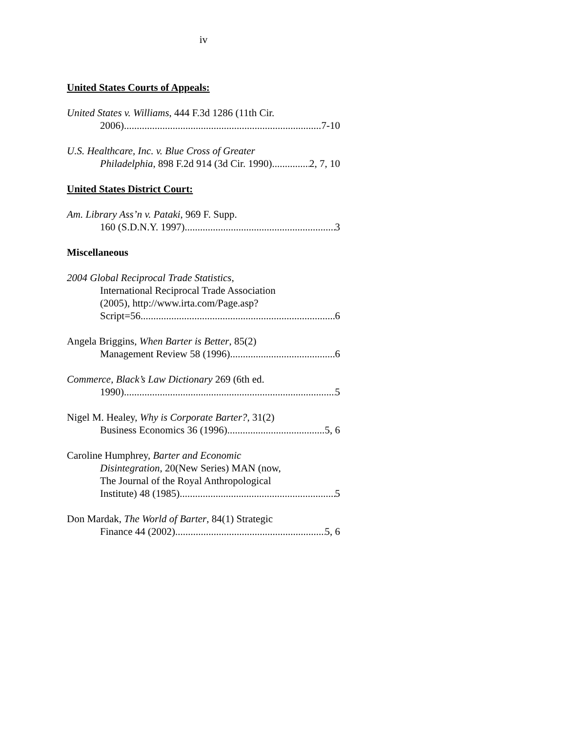iv
United States Courts of Appeals:
United States v. Williams, 444 F.3d 1286 (11th Cir.
2006) 7-10
U.S. Healthcare, Inc. v. Blue Cross of Greater
Philadelphia, 898 F.2d 914 (3d Cir. 1990) 2, 7, 10
United States District Court:
Am. Library Ass’n v. Pataki, 969 F. Supp.
160 (S.D.N.Y. 1997) 3
Miscellaneous
2004 Global Reciprocal Trade Statistics,
International Reciprocal Trade Association
(2005), http://www.irta.com/Page.asp?
Script=56 6
Angela Briggins, When Barter is Better, 85(2)
Management Review 58 (1996) 6
Commerce, Black’s Law Dictionary 269 (6th ed.
1990) 5
Nigel M. Healey, Why is Corporate Barter?, 31(2)
Business Economics 36 (1996) 5, 6
Caroline Humphrey, Barter and Economic
Disintegration, 20(New Series) MAN (now,
The Journal of the Royal Anthropological
Institute) 48 (1985) 5
Don Mardak, The World of Barter, 84(1) Strategic
Finance 44 (2002) 5, 6